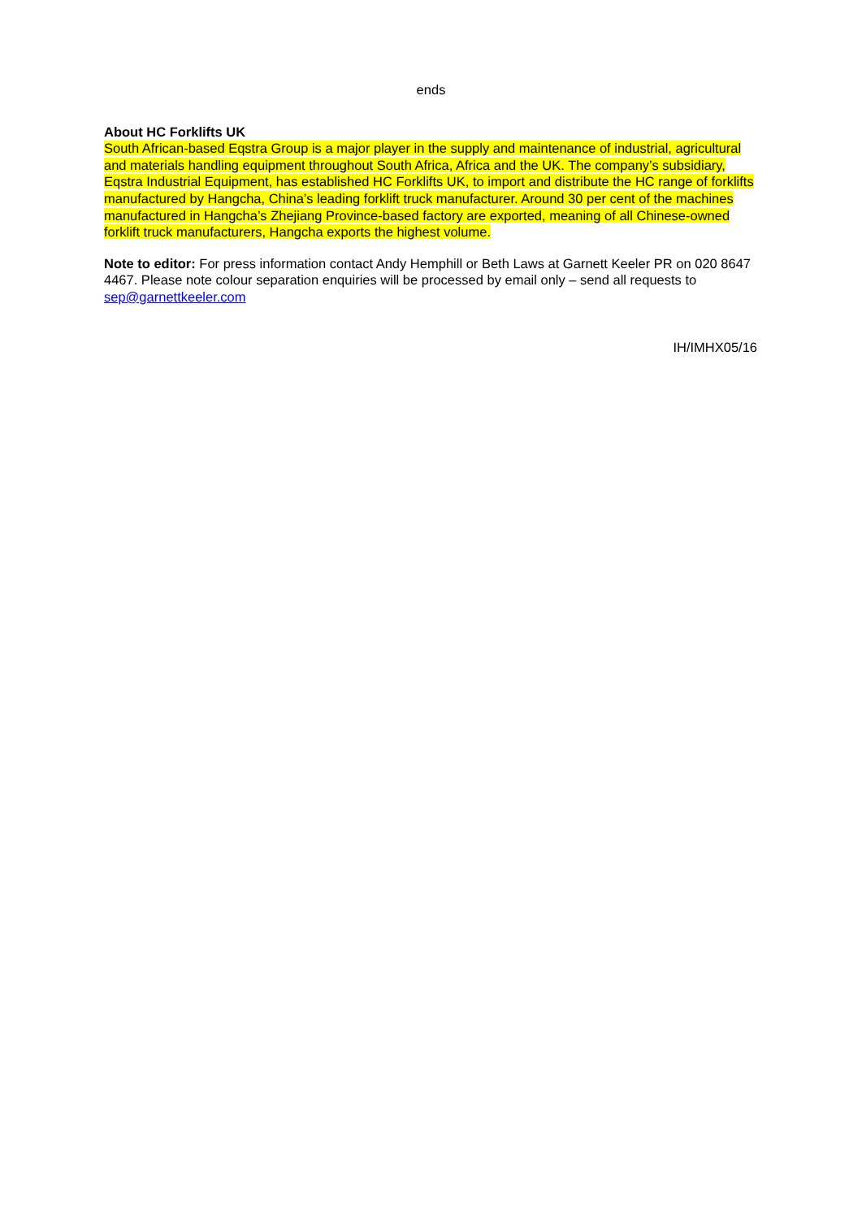ends
About HC Forklifts UK
South African-based Eqstra Group is a major player in the supply and maintenance of industrial, agricultural and materials handling equipment throughout South Africa, Africa and the UK. The company’s subsidiary, Eqstra Industrial Equipment, has established HC Forklifts UK, to import and distribute the HC range of forklifts manufactured by Hangcha, China’s leading forklift truck manufacturer. Around 30 per cent of the machines manufactured in Hangcha’s Zhejiang Province-based factory are exported, meaning of all Chinese-owned forklift truck manufacturers, Hangcha exports the highest volume.
Note to editor: For press information contact Andy Hemphill or Beth Laws at Garnett Keeler PR on 020 8647 4467. Please note colour separation enquiries will be processed by email only – send all requests to sep@garnettkeeler.com
IH/IMHX05/16